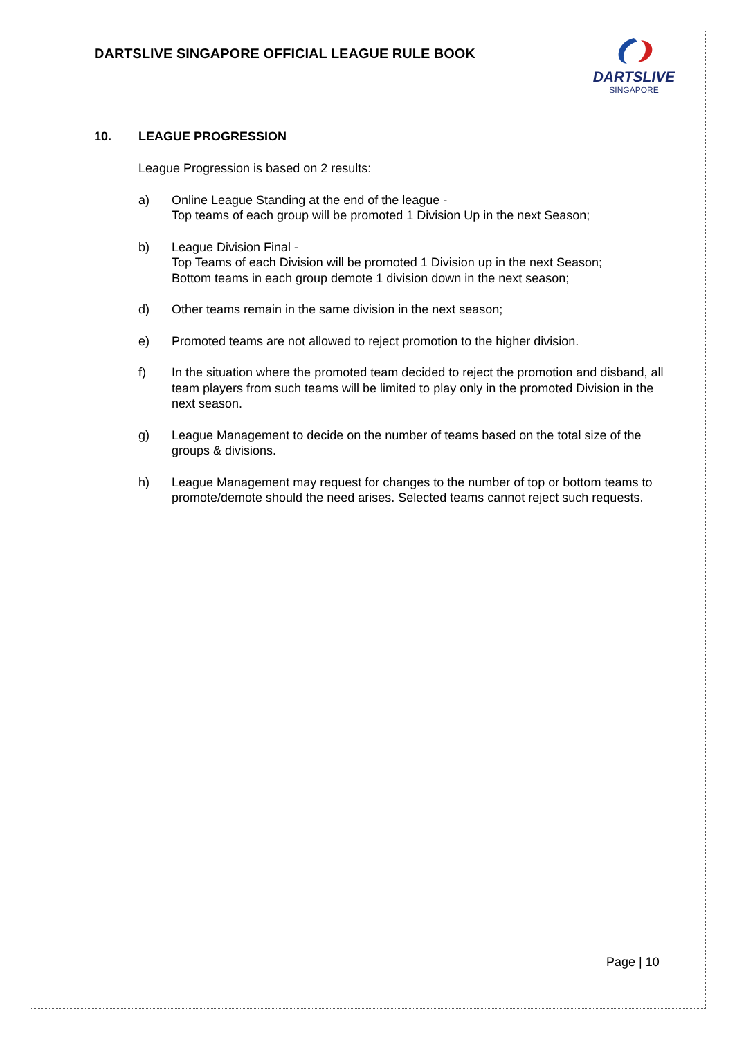DARTSLIVE SINGAPORE OFFICIAL LEAGUE RULE BOOK
DARTSLIVE
SINGAPORE
10. LEAGUE PROGRESSION
League Progression is based on 2 results:
a) Online League Standing at the end of the league -
Top teams of each group will be promoted 1 Division Up in the next Season;
b) League Division Final -
Top Teams of each Division will be promoted 1 Division up in the next Season;
Bottom teams in each group demote 1 division down in the next season;
d) Other teams remain in the same division in the next season;
e) Promoted teams are not allowed to reject promotion to the higher division.
f) In the situation where the promoted team decided to reject the promotion and disband, all team players from such teams will be limited to play only in the promoted Division in the next season.
g) League Management to decide on the number of teams based on the total size of the groups & divisions.
h) League Management may request for changes to the number of top or bottom teams to promote/demote should the need arises. Selected teams cannot reject such requests.
Page | 10